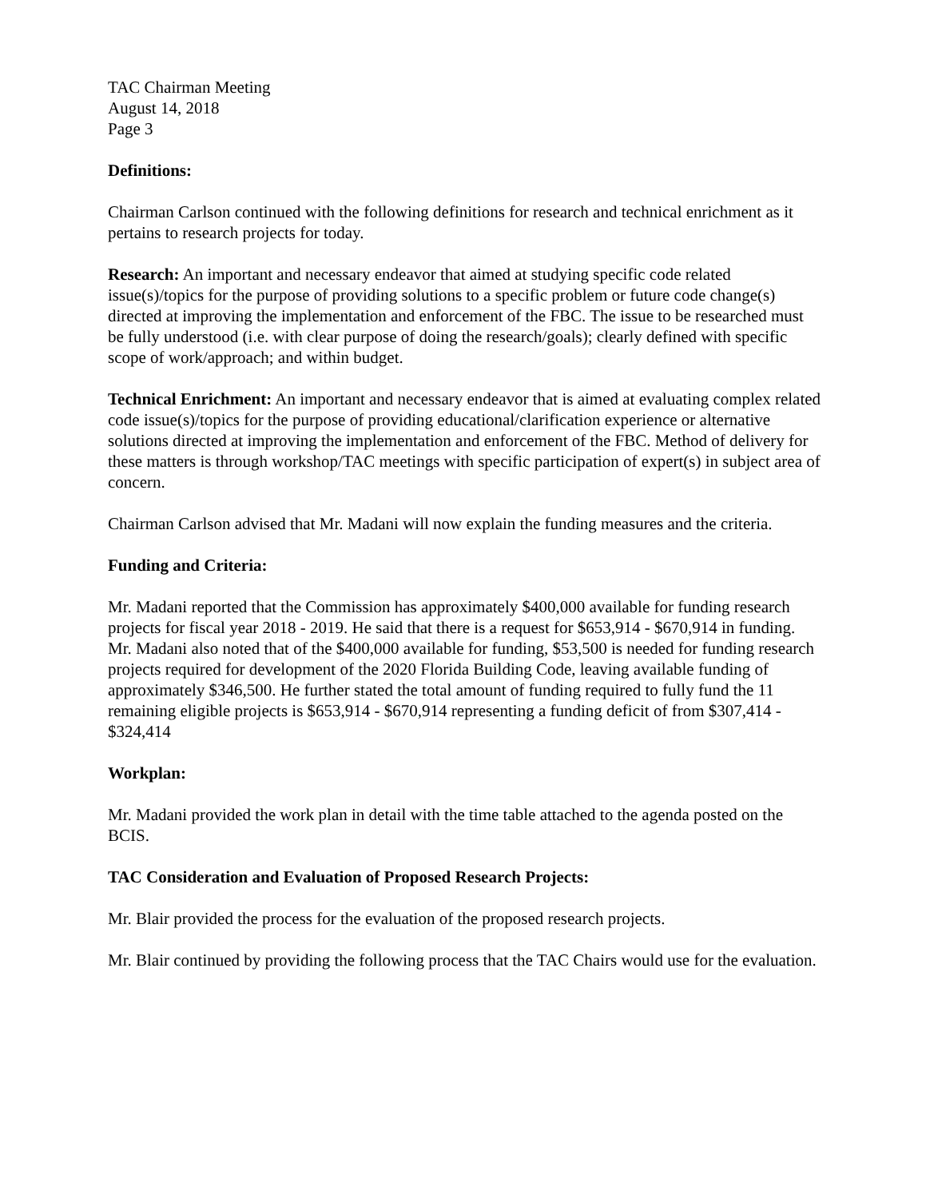TAC Chairman Meeting
August 14, 2018
Page 3
Definitions:
Chairman Carlson continued with the following definitions for research and technical enrichment as it pertains to research projects for today.
Research: An important and necessary endeavor that aimed at studying specific code related issue(s)/topics for the purpose of providing solutions to a specific problem or future code change(s) directed at improving the implementation and enforcement of the FBC. The issue to be researched must be fully understood (i.e. with clear purpose of doing the research/goals); clearly defined with specific scope of work/approach; and within budget.
Technical Enrichment: An important and necessary endeavor that is aimed at evaluating complex related code issue(s)/topics for the purpose of providing educational/clarification experience or alternative solutions directed at improving the implementation and enforcement of the FBC. Method of delivery for these matters is through workshop/TAC meetings with specific participation of expert(s) in subject area of concern.
Chairman Carlson advised that Mr. Madani will now explain the funding measures and the criteria.
Funding and Criteria:
Mr. Madani reported that the Commission has approximately $400,000 available for funding research projects for fiscal year 2018 - 2019. He said that there is a request for $653,914 - $670,914 in funding. Mr. Madani also noted that of the $400,000 available for funding, $53,500 is needed for funding research projects required for development of the 2020 Florida Building Code, leaving available funding of approximately $346,500. He further stated the total amount of funding required to fully fund the 11 remaining eligible projects is $653,914 - $670,914 representing a funding deficit of from $307,414 - $324,414
Workplan:
Mr. Madani provided the work plan in detail with the time table attached to the agenda posted on the BCIS.
TAC Consideration and Evaluation of Proposed Research Projects:
Mr. Blair provided the process for the evaluation of the proposed research projects.
Mr. Blair continued by providing the following process that the TAC Chairs would use for the evaluation.